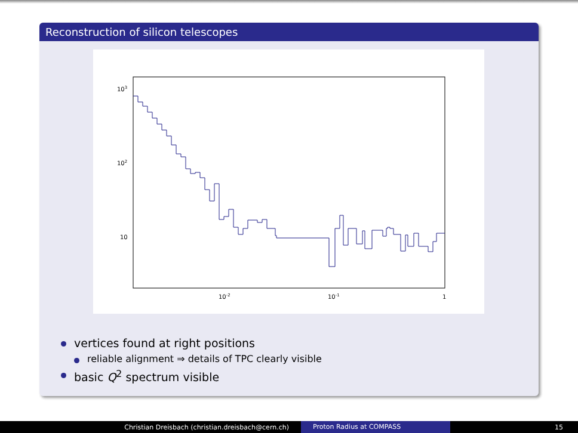Reconstruction of silicon telescopes
103
102
10
10-2
10-1
1
vertices found at right positions
reliable alignment ⇒ details of TPC clearly visible
basic Q<sup>2</sup> spectrum visible
Christian Dreisbach (christian.dreisbach@cern.ch) Proton Radius at COMPASS 15